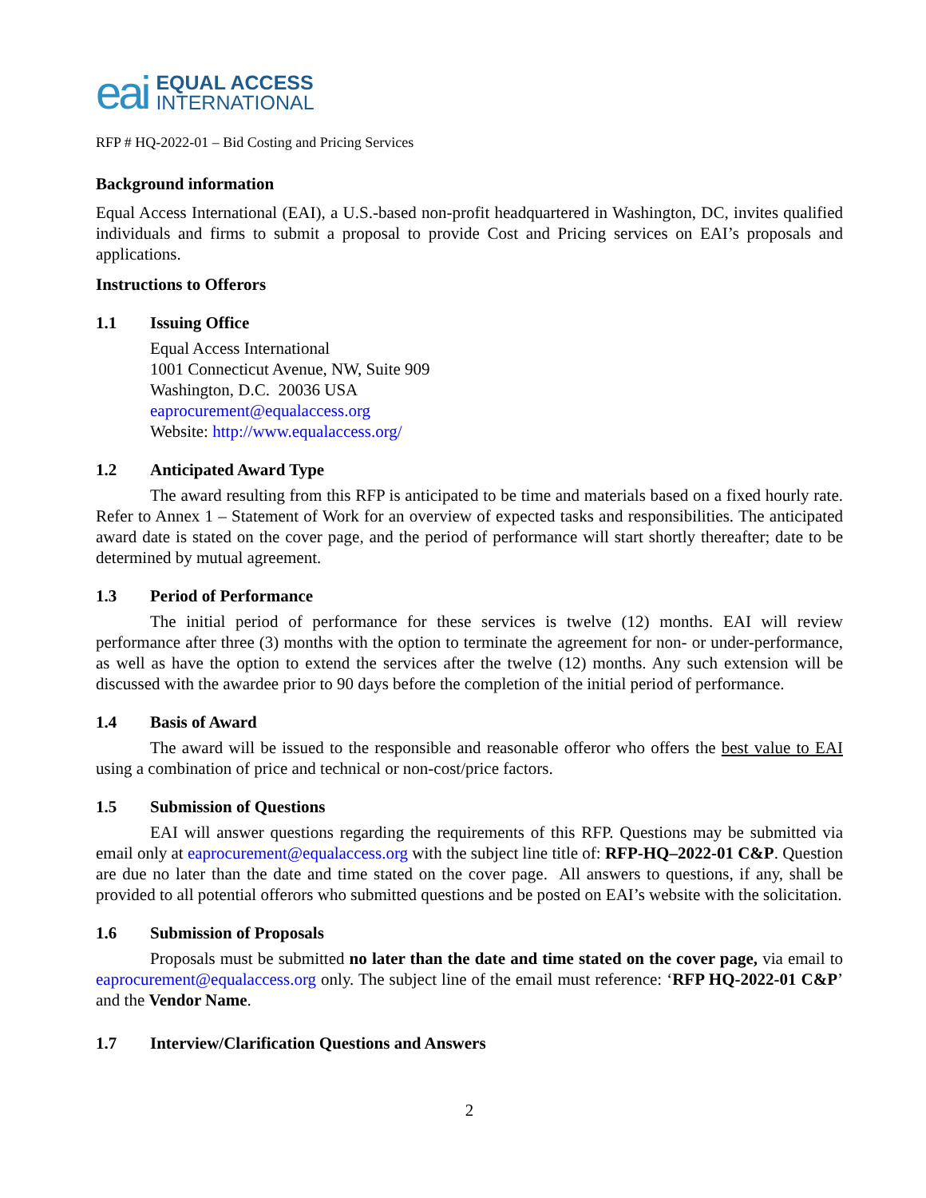eai EQUAL ACCESS
INTERNATIONAL
RFP # HQ-2022-01 – Bid Costing and Pricing Services
Background information
Equal Access International (EAI), a U.S.-based non-profit headquartered in Washington, DC, invites qualified individuals and firms to submit a proposal to provide Cost and Pricing services on EAI’s proposals and applications.
Instructions to Offerors
1.1 Issuing Office
Equal Access International
1001 Connecticut Avenue, NW, Suite 909
Washington, D.C. 20036 USA
eaprocurement@equalaccess.org
Website: http://www.equalaccess.org/
1.2 Anticipated Award Type
The award resulting from this RFP is anticipated to be time and materials based on a fixed hourly rate. Refer to Annex 1 – Statement of Work for an overview of expected tasks and responsibilities. The anticipated award date is stated on the cover page, and the period of performance will start shortly thereafter; date to be determined by mutual agreement.
1.3 Period of Performance
The initial period of performance for these services is twelve (12) months. EAI will review performance after three (3) months with the option to terminate the agreement for non- or under-performance, as well as have the option to extend the services after the twelve (12) months. Any such extension will be discussed with the awardee prior to 90 days before the completion of the initial period of performance.
1.4 Basis of Award
The award will be issued to the responsible and reasonable offeror who offers the best value to EAI using a combination of price and technical or non-cost/price factors.
1.5 Submission of Questions
EAI will answer questions regarding the requirements of this RFP. Questions may be submitted via email only at eaprocurement@equalaccess.org with the subject line title of: RFP-HQ–2022-01 C&P. Question are due no later than the date and time stated on the cover page. All answers to questions, if any, shall be provided to all potential offerors who submitted questions and be posted on EAI’s website with the solicitation.
1.6 Submission of Proposals
Proposals must be submitted no later than the date and time stated on the cover page, via email to eaprocurement@equalaccess.org only. The subject line of the email must reference: ‘RFP HQ-2022-01 C&P’ and the Vendor Name.
1.7 Interview/Clarification Questions and Answers
2